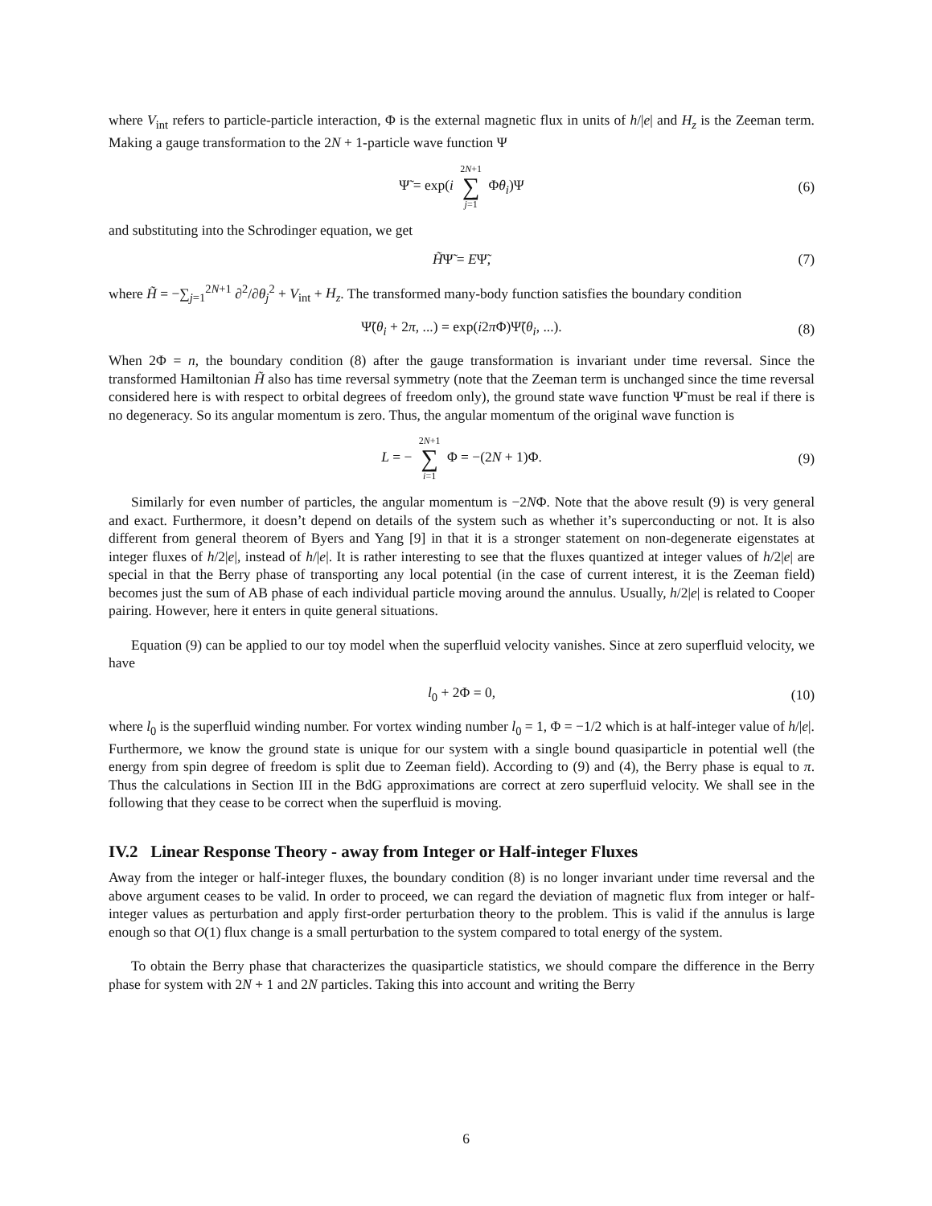where V<sub>int</sub> refers to particle-particle interaction, Φ is the external magnetic flux in units of h/|e| and H<sub>z</sub> is the Zeeman term. Making a gauge transformation to the 2N + 1-particle wave function Ψ
Ψ̃ = exp(i 2N+1 ∑ j=1 Φθ<sub>i</sub>)Ψ (6)
and substituting into the Schrodinger equation, we get
H̃Ψ̃ = EΨ̃, (7)
where H̃ = −∑<sub>j=1</sub><sup>2N+1</sup> ∂<sup>2</sup>/∂θ<sub>j</sub><sup>2</sup> + V<sub>int</sub> + H<sub>z</sub>. The transformed many-body function satisfies the boundary condition
Ψ̃(θ<sub>i</sub> + 2π, ...) = exp(i2π Φ)Ψ̃(θ<sub>i</sub>, ...). (8)
When 2Φ = n, the boundary condition (8) after the gauge transformation is invariant under time reversal. Since the transformed Hamiltonian H̃ also has time reversal symmetry (note that the Zeeman term is unchanged since the time reversal considered here is with respect to orbital degrees of freedom only), the ground state wave function Ψ̃ must be real if there is no degeneracy. So its angular momentum is zero. Thus, the angular momentum of the original wave function is
L = − 2N+1 ∑ i=1 Φ = −(2N + 1)Φ. (9)
Similarly for even number of particles, the angular momentum is −2NΦ. Note that the above result (9) is very general and exact. Furthermore, it doesn’t depend on details of the system such as whether it’s superconducting or not. It is also different from general theorem of Byers and Yang [9] in that it is a stronger statement on non-degenerate eigenstates at integer fluxes of h/2|e|, instead of h/|e|. It is rather interesting to see that the fluxes quantized at integer values of h/2|e| are special in that the Berry phase of transporting any local potential (in the case of current interest, it is the Zeeman field) becomes just the sum of AB phase of each individual particle moving around the annulus. Usually, h/2|e| is related to Cooper pairing. However, here it enters in quite general situations.
Equation (9) can be applied to our toy model when the superfluid velocity vanishes. Since at zero superfluid velocity, we have
l<sub>0</sub> + 2Φ = 0, (10)
where l<sub>0</sub> is the superfluid winding number. For vortex winding number l<sub>0</sub> = 1, Φ = −1/2 which is at half-integer value of h/|e|. Furthermore, we know the ground state is unique for our system with a single bound quasiparticle in potential well (the energy from spin degree of freedom is split due to Zeeman field). According to (9) and (4), the Berry phase is equal to π. Thus the calculations in Section III in the BdG approximations are correct at zero superfluid velocity. We shall see in the following that they cease to be correct when the superfluid is moving.
IV.2 Linear Response Theory - away from Integer or Half-integer Fluxes
Away from the integer or half-integer fluxes, the boundary condition (8) is no longer invariant under time reversal and the above argument ceases to be valid. In order to proceed, we can regard the deviation of magnetic flux from integer or half-integer values as perturbation and apply first-order perturbation theory to the problem. This is valid if the annulus is large enough so that O(1) flux change is a small perturbation to the system compared to total energy of the system.
To obtain the Berry phase that characterizes the quasiparticle statistics, we should compare the difference in the Berry phase for system with 2N + 1 and 2N particles. Taking this into account and writing the Berry
6